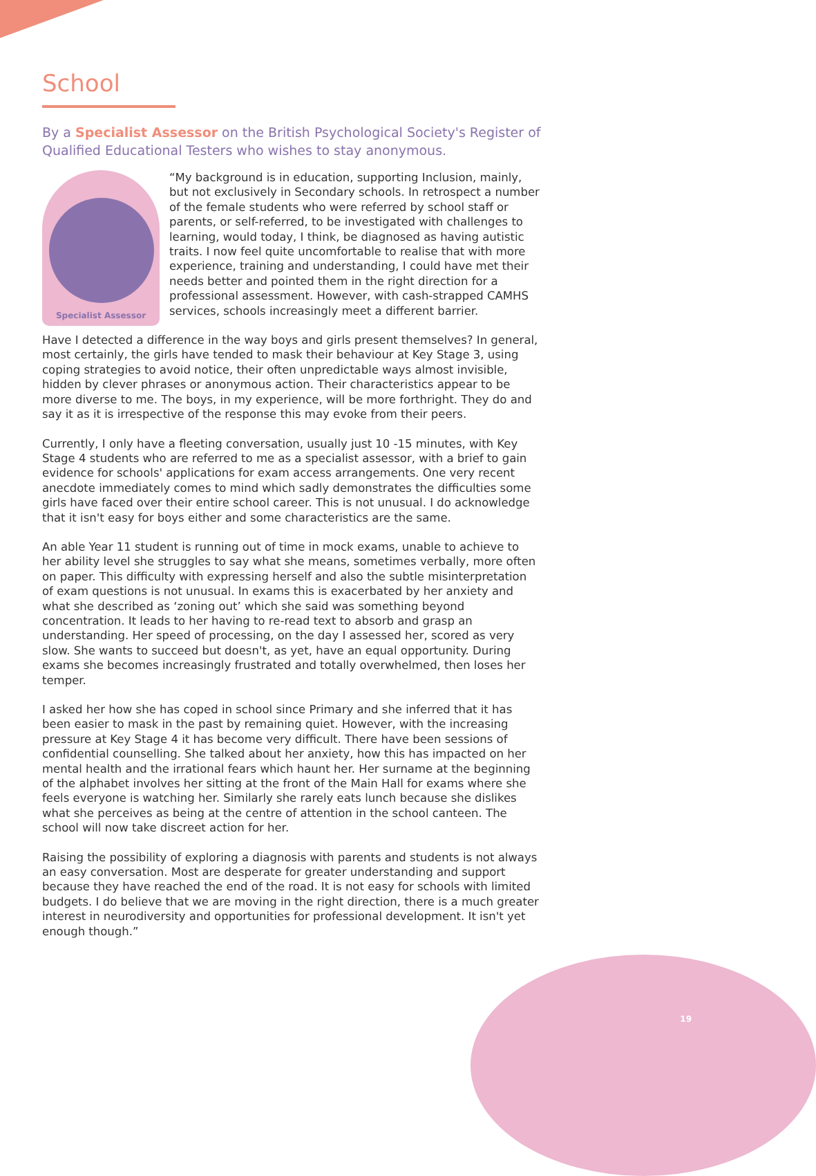School
By a Specialist Assessor on the British Psychological Society's Register of Qualified Educational Testers who wishes to stay anonymous.
Specialist Assessor
“My background is in education, supporting Inclusion, mainly, but not exclusively in Secondary schools. In retrospect a number of the female students who were referred by school staff or parents, or self-referred, to be investigated with challenges to learning, would today, I think, be diagnosed as having autistic traits. I now feel quite uncomfortable to realise that with more experience, training and understanding, I could have met their needs better and pointed them in the right direction for a professional assessment. However, with cash-strapped CAMHS services, schools increasingly meet a different barrier.
Have I detected a difference in the way boys and girls present themselves? In general, most certainly, the girls have tended to mask their behaviour at Key Stage 3, using coping strategies to avoid notice, their often unpredictable ways almost invisible, hidden by clever phrases or anonymous action. Their characteristics appear to be more diverse to me. The boys, in my experience, will be more forthright. They do and say it as it is irrespective of the response this may evoke from their peers.
Currently, I only have a fleeting conversation, usually just 10 -15 minutes, with Key Stage 4 students who are referred to me as a specialist assessor, with a brief to gain evidence for schools' applications for exam access arrangements. One very recent anecdote immediately comes to mind which sadly demonstrates the difficulties some girls have faced over their entire school career. This is not unusual. I do acknowledge that it isn't easy for boys either and some characteristics are the same.
An able Year 11 student is running out of time in mock exams, unable to achieve to her ability level she struggles to say what she means, sometimes verbally, more often on paper. This difficulty with expressing herself and also the subtle misinterpretation of exam questions is not unusual. In exams this is exacerbated by her anxiety and what she described as ‘zoning out’ which she said was something beyond concentration. It leads to her having to re-read text to absorb and grasp an understanding. Her speed of processing, on the day I assessed her, scored as very slow. She wants to succeed but doesn't, as yet, have an equal opportunity. During exams she becomes increasingly frustrated and totally overwhelmed, then loses her temper.
I asked her how she has coped in school since Primary and she inferred that it has been easier to mask in the past by remaining quiet. However, with the increasing pressure at Key Stage 4 it has become very difficult. There have been sessions of confidential counselling. She talked about her anxiety, how this has impacted on her mental health and the irrational fears which haunt her. Her surname at the beginning of the alphabet involves her sitting at the front of the Main Hall for exams where she feels everyone is watching her. Similarly she rarely eats lunch because she dislikes what she perceives as being at the centre of attention in the school canteen. The school will now take discreet action for her.
Raising the possibility of exploring a diagnosis with parents and students is not always an easy conversation. Most are desperate for greater understanding and support because they have reached the end of the road. It is not easy for schools with limited budgets. I do believe that we are moving in the right direction, there is a much greater interest in neurodiversity and opportunities for professional development. It isn't yet enough though.”
19